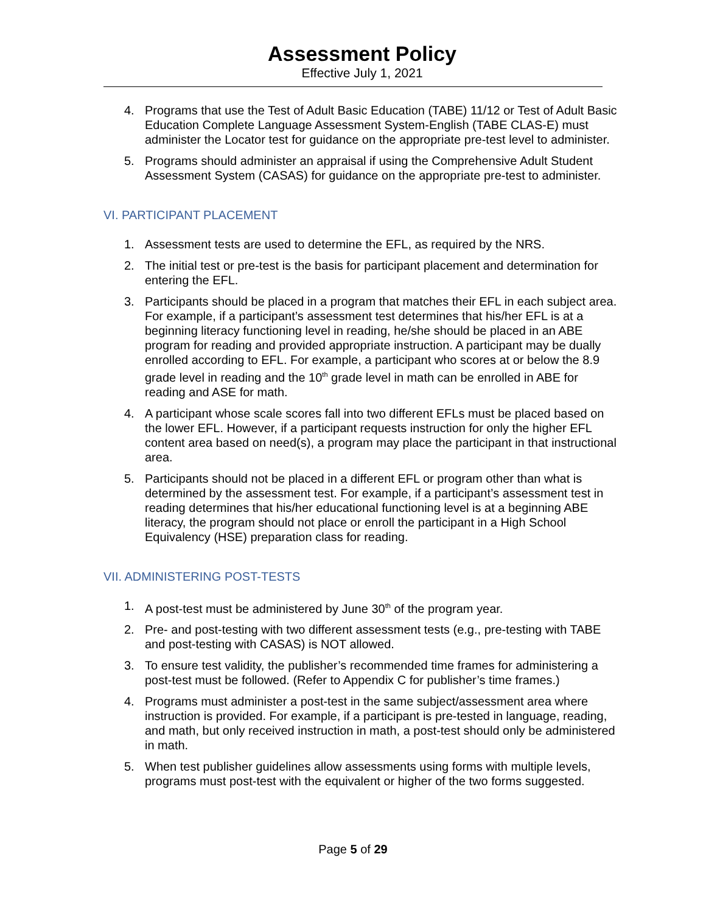Assessment Policy
Effective July 1, 2021
4. Programs that use the Test of Adult Basic Education (TABE) 11/12 or Test of Adult Basic Education Complete Language Assessment System-English (TABE CLAS-E) must administer the Locator test for guidance on the appropriate pre-test level to administer.
5. Programs should administer an appraisal if using the Comprehensive Adult Student Assessment System (CASAS) for guidance on the appropriate pre-test to administer.
VI. PARTICIPANT PLACEMENT
1. Assessment tests are used to determine the EFL, as required by the NRS.
2. The initial test or pre-test is the basis for participant placement and determination for entering the EFL.
3. Participants should be placed in a program that matches their EFL in each subject area. For example, if a participant’s assessment test determines that his/her EFL is at a beginning literacy functioning level in reading, he/she should be placed in an ABE program for reading and provided appropriate instruction. A participant may be dually enrolled according to EFL. For example, a participant who scores at or below the 8.9 grade level in reading and the 10<sup>th</sup> grade level in math can be enrolled in ABE for reading and ASE for math.
4. A participant whose scale scores fall into two different EFLs must be placed based on the lower EFL. However, if a participant requests instruction for only the higher EFL content area based on need(s), a program may place the participant in that instructional area.
5. Participants should not be placed in a different EFL or program other than what is determined by the assessment test. For example, if a participant’s assessment test in reading determines that his/her educational functioning level is at a beginning ABE literacy, the program should not place or enroll the participant in a High School Equivalency (HSE) preparation class for reading.
VII. ADMINISTERING POST-TESTS
1. A post-test must be administered by June 30<sup>th</sup> of the program year.
2. Pre- and post-testing with two different assessment tests (e.g., pre-testing with TABE and post-testing with CASAS) is NOT allowed.
3. To ensure test validity, the publisher’s recommended time frames for administering a post-test must be followed. (Refer to Appendix C for publisher’s time frames.)
4. Programs must administer a post-test in the same subject/assessment area where instruction is provided. For example, if a participant is pre-tested in language, reading, and math, but only received instruction in math, a post-test should only be administered in math.
5. When test publisher guidelines allow assessments using forms with multiple levels, programs must post-test with the equivalent or higher of the two forms suggested.
Page 5 of 29